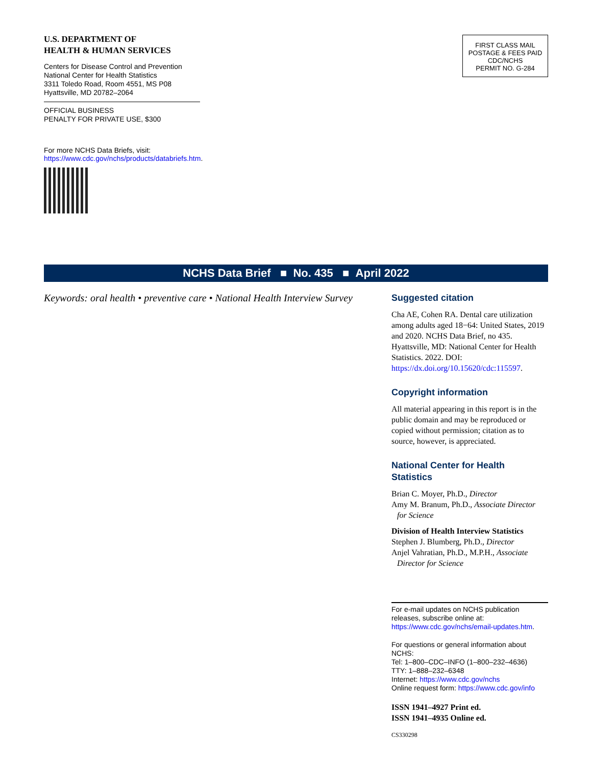U.S. DEPARTMENT OF
HEALTH & HUMAN SERVICES
Centers for Disease Control and Prevention
National Center for Health Statistics
3311 Toledo Road, Room 4551, MS P08
Hyattsville, MD 20782–2064
OFFICIAL BUSINESS
PENALTY FOR PRIVATE USE, $300
For more NCHS Data Briefs, visit:
https://www.cdc.gov/nchs/products/databriefs.htm.
FIRST CLASS MAIL
POSTAGE & FEES PAID
CDC/NCHS
PERMIT NO. G-284
NCHS Data Brief ■ No. 435 ■ April 2022
Keywords: oral health • preventive care • National Health Interview Survey
Suggested citation
Cha AE, Cohen RA. Dental care utilization among adults aged 18−64: United States, 2019 and 2020. NCHS Data Brief, no 435. Hyattsville, MD: National Center for Health Statistics. 2022. DOI: https://dx.doi.org/10.15620/cdc:115597.
Copyright information
All material appearing in this report is in the public domain and may be reproduced or copied without permission; citation as to source, however, is appreciated.
National Center for Health Statistics
Brian C. Moyer, Ph.D., Director
Amy M. Branum, Ph.D., Associate Director
for Science
Division of Health Interview Statistics
Stephen J. Blumberg, Ph.D., Director
Anjel Vahratian, Ph.D., M.P.H., Associate
Director for Science
For e-mail updates on NCHS publication releases, subscribe online at: https://www.cdc.gov/nchs/email-updates.htm.
For questions or general information about NCHS:
Tel: 1–800–CDC–INFO (1–800–232–4636)
TTY: 1–888–232–6348
Internet: https://www.cdc.gov/nchs
Online request form: https://www.cdc.gov/info
ISSN 1941–4927 Print ed.
ISSN 1941–4935 Online ed.
CS330298